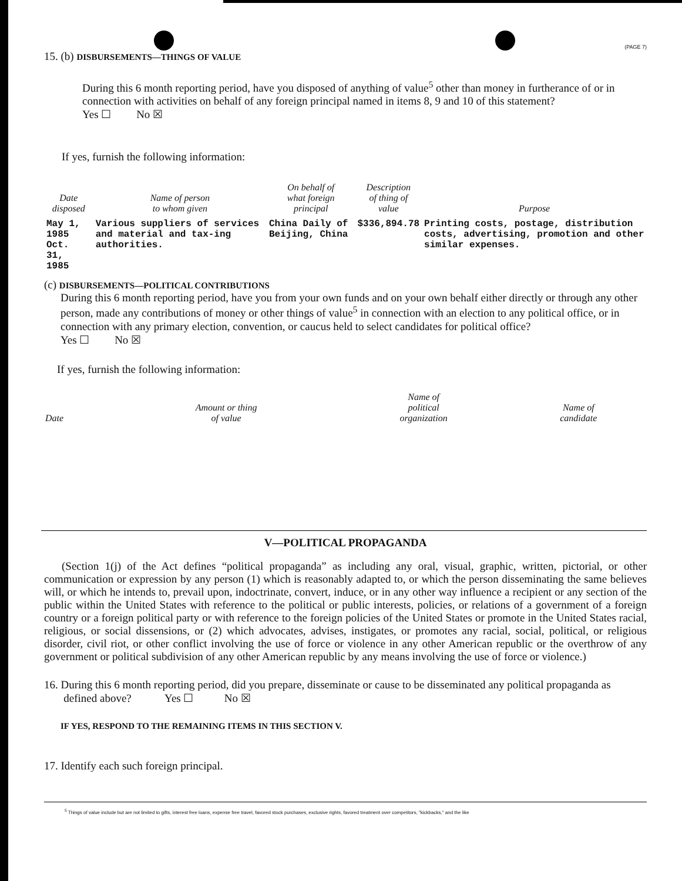(PAGE 7)
15. (b) DISBURSEMENTS—THINGS OF VALUE
During this 6 month reporting period, have you disposed of anything of value<sup>5</sup> other than money in furtherance of or in connection with activities on behalf of any foreign principal named in items 8, 9 and 10 of this statement?
Yes ☐ No ☒
If yes, furnish the following information:
| Date disposed | Name of person to whom given | On behalf of what foreign principal | Description of thing of value | Purpose |
| --- | --- | --- | --- | --- |
| May 1, 1985 Oct. 31, 1985 | Various suppliers of services and material and tax-ing authorities. | China Daily of Beijing, China | $336,894.78 | Printing costs, postage, distribution costs, advertising, promotion and other similar expenses. |
(c) DISBURSEMENTS—POLITICAL CONTRIBUTIONS
During this 6 month reporting period, have you from your own funds and on your own behalf either directly or through any other person, made any contributions of money or other things of value<sup>5</sup> in connection with an election to any political office, or in connection with any primary election, convention, or caucus held to select candidates for political office?
Yes ☐ No ☒
If yes, furnish the following information:
| Date | Amount or thing of value | Name of political organization | Name of candidate |
| --- | --- | --- | --- |
V—POLITICAL PROPAGANDA
(Section 1(j) of the Act defines “political propaganda” as including any oral, visual, graphic, written, pictorial, or other communication or expression by any person (1) which is reasonably adapted to, or which the person disseminating the same believes will, or which he intends to, prevail upon, indoctrinate, convert, induce, or in any other way influence a recipient or any section of the public within the United States with reference to the political or public interests, policies, or relations of a government of a foreign country or a foreign political party or with reference to the foreign policies of the United States or promote in the United States racial, religious, or social dissensions, or (2) which advocates, advises, instigates, or promotes any racial, social, political, or religious disorder, civil riot, or other conflict involving the use of force or violence in any other American republic or the overthrow of any government or political subdivision of any other American republic by any means involving the use of force or violence.)
16. During this 6 month reporting period, did you prepare, disseminate or cause to be disseminated any political propaganda as
defined above? Yes ☐ No ☒
IF YES, RESPOND TO THE REMAINING ITEMS IN THIS SECTION V.
17. Identify each such foreign principal.
<sup>5</sup> Things of value include but are not limited to gifts, interest free loans, expense free travel, favored stock purchases, exclusive rights, favored treatment over competitors, "kickbacks," and the like